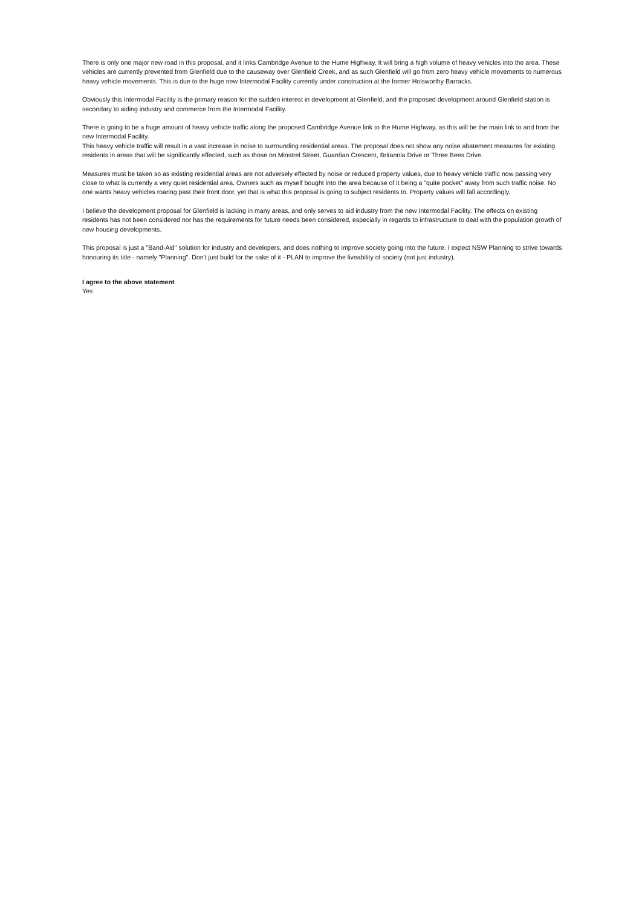There is only one major new road in this proposal, and it links Cambridge Avenue to the Hume Highway. It will bring a high volume of heavy vehicles into the area. These vehicles are currently prevented from Glenfield due to the causeway over Glenfield Creek, and as such Glenfield will go from zero heavy vehicle movements to numerous heavy vehicle movements. This is due to the huge new Intermodal Facility currently under construction at the former Holsworthy Barracks.
Obviously this Intermodal Facility is the primary reason for the sudden interest in development at Glenfield, and the proposed development around Glenfield station is secondary to aiding industry and commerce from the Intermodal Facility.
There is going to be a huge amount of heavy vehicle traffic along the proposed Cambridge Avenue link to the Hume Highway, as this will be the main link to and from the new Intermodal Facility.
This heavy vehicle traffic will result in a vast increase in noise to surrounding residential areas. The proposal does not show any noise abatement measures for existing residents in areas that will be significantly effected, such as those on Minstrel Street, Guardian Crescent, Britannia Drive or Three Bees Drive.
Measures must be taken so as existing residential areas are not adversely effected by noise or reduced property values, due to heavy vehicle traffic now passing very close to what is currently a very quiet residential area. Owners such as myself bought into the area because of it being a "quite pocket" away from such traffic noise. No one wants heavy vehicles roaring past their front door, yet that is what this proposal is going to subject residents to. Property values will fall accordingly.
I believe the development proposal for Glenfield is lacking in many areas, and only serves to aid industry from the new Intermodal Facility. The effects on existing residents has not been considered nor has the requirements for future needs been considered, especially in regards to infrastructure to deal with the population growth of new housing developments.
This proposal is just a "Band-Aid" solution for industry and developers, and does nothing to improve society going into the future. I expect NSW Planning to strive towards honouring its title - namely "Planning". Don't just build for the sake of it - PLAN to improve the liveability of society (not just industry).
I agree to the above statement
Yes